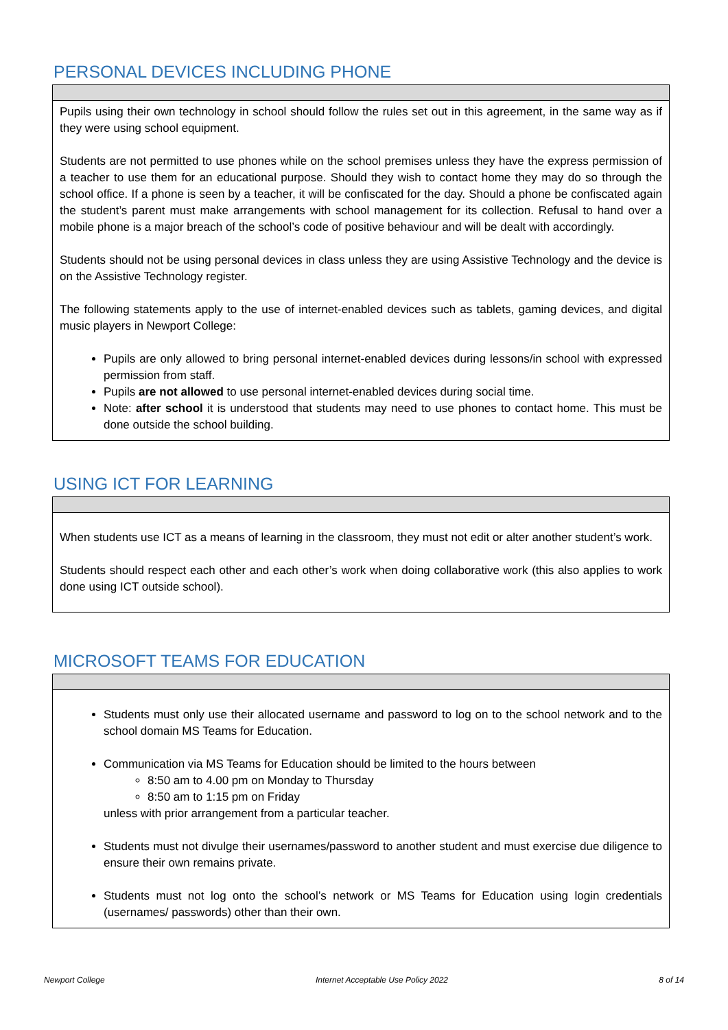PERSONAL DEVICES INCLUDING PHONE
Pupils using their own technology in school should follow the rules set out in this agreement, in the same way as if they were using school equipment.
Students are not permitted to use phones while on the school premises unless they have the express permission of a teacher to use them for an educational purpose. Should they wish to contact home they may do so through the school office. If a phone is seen by a teacher, it will be confiscated for the day. Should a phone be confiscated again the student’s parent must make arrangements with school management for its collection. Refusal to hand over a mobile phone is a major breach of the school’s code of positive behaviour and will be dealt with accordingly.
Students should not be using personal devices in class unless they are using Assistive Technology and the device is on the Assistive Technology register.
The following statements apply to the use of internet-enabled devices such as tablets, gaming devices, and digital music players in Newport College:
Pupils are only allowed to bring personal internet-enabled devices during lessons/in school with expressed permission from staff.
Pupils are not allowed to use personal internet-enabled devices during social time.
Note: after school it is understood that students may need to use phones to contact home. This must be done outside the school building.
USING ICT FOR LEARNING
When students use ICT as a means of learning in the classroom, they must not edit or alter another student’s work.
Students should respect each other and each other’s work when doing collaborative work (this also applies to work done using ICT outside school).
MICROSOFT TEAMS FOR EDUCATION
Students must only use their allocated username and password to log on to the school network and to the school domain MS Teams for Education.
Communication via MS Teams for Education should be limited to the hours between
8:50 am to 4.00 pm on Monday to Thursday
8:50 am to 1:15 pm on Friday
unless with prior arrangement from a particular teacher.
Students must not divulge their usernames/password to another student and must exercise due diligence to ensure their own remains private.
Students must not log onto the school’s network or MS Teams for Education using login credentials (usernames/ passwords) other than their own.
Newport College Internet Acceptable Use Policy 2022 8 of 14